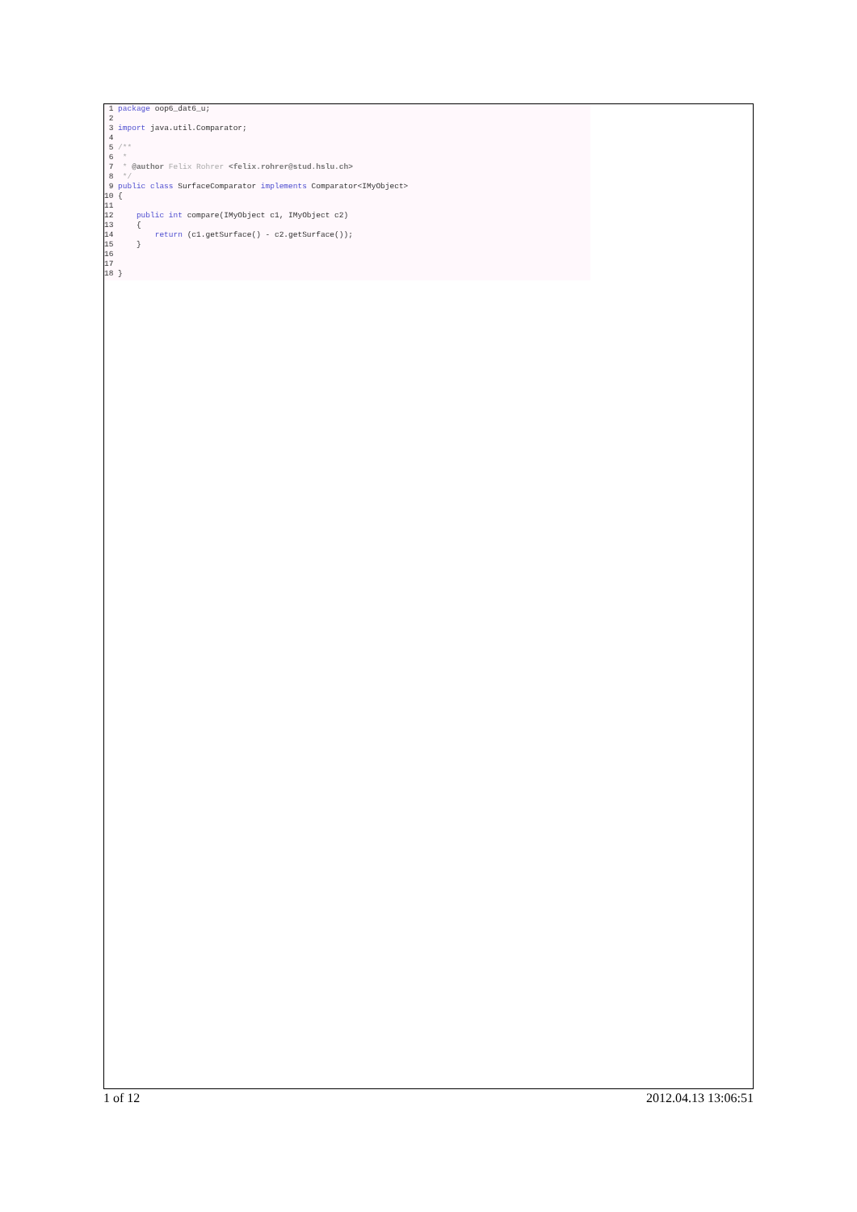1 package oop6_dat6_u; 2 3 import java.util.Comparator; 4 5 /** 6 * 7 * @author Felix Rohrer <felix.rohrer@stud.hslu.ch> 8 */ 9 public class SurfaceComparator implements Comparator<IMyObject> 10 { 11 12 public int compare(IMyObject c1, IMyObject c2) 13 { 14 return (c1.getSurface() - c2.getSurface()); 15 } 16 17 18 }
1 of 12 2012.04.13 13:06:51